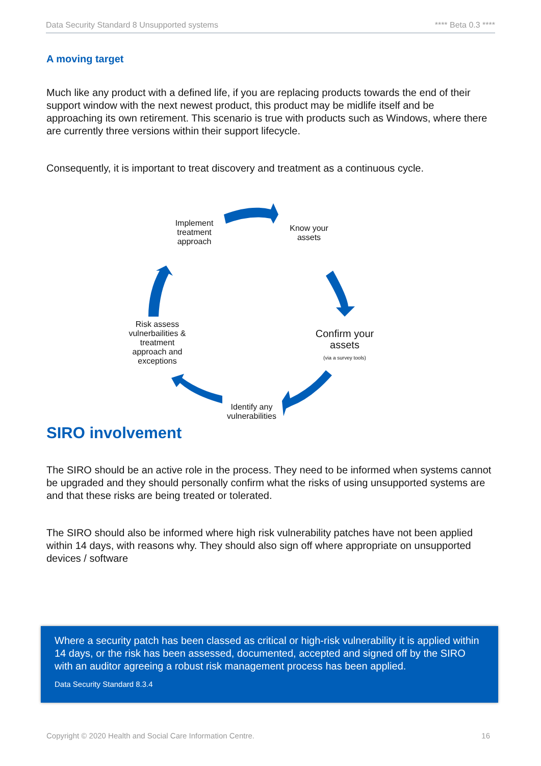Data Security Standard 8 Unsupported systems **** Beta 0.3 ****
A moving target
Much like any product with a defined life, if you are replacing products towards the end of their support window with the next newest product, this product may be midlife itself and be approaching its own retirement. This scenario is true with products such as Windows, where there are currently three versions within their support lifecycle.
Consequently, it is important to treat discovery and treatment as a continuous cycle.
Implement treatment approach
Know your assets
Confirm your assets
(via a survey tools)
Identify any vulnerabilities
Risk assess vulnerbailities & treatment approach and exceptions
SIRO involvement
The SIRO should be an active role in the process. They need to be informed when systems cannot be upgraded and they should personally confirm what the risks of using unsupported systems are and that these risks are being treated or tolerated.
The SIRO should also be informed where high risk vulnerability patches have not been applied within 14 days, with reasons why. They should also sign off where appropriate on unsupported devices / software
Where a security patch has been classed as critical or high-risk vulnerability it is applied within 14 days, or the risk has been assessed, documented, accepted and signed off by the SIRO with an auditor agreeing a robust risk management process has been applied.
Data Security Standard 8.3.4
Copyright © 2020 Health and Social Care Information Centre. 16